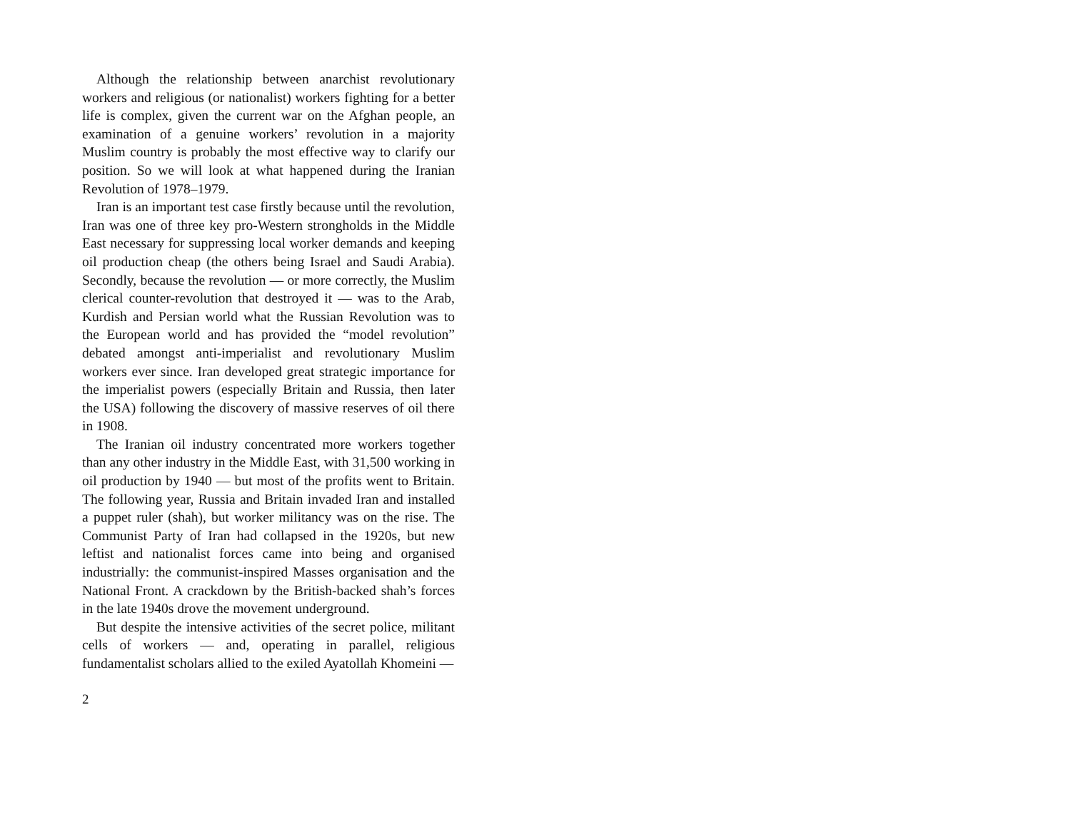Although the relationship between anarchist revolutionary workers and religious (or nationalist) workers fighting for a better life is complex, given the current war on the Afghan people, an examination of a genuine workers’ revolution in a majority Muslim country is probably the most effective way to clarify our position. So we will look at what happened during the Iranian Revolution of 1978–1979.
Iran is an important test case firstly because until the revolution, Iran was one of three key pro-Western strongholds in the Middle East necessary for suppressing local worker demands and keeping oil production cheap (the others being Israel and Saudi Arabia). Secondly, because the revolution — or more correctly, the Muslim clerical counter-revolution that destroyed it — was to the Arab, Kurdish and Persian world what the Russian Revolution was to the European world and has provided the “model revolution” debated amongst anti-imperialist and revolutionary Muslim workers ever since. Iran developed great strategic importance for the imperialist powers (especially Britain and Russia, then later the USA) following the discovery of massive reserves of oil there in 1908.
The Iranian oil industry concentrated more workers together than any other industry in the Middle East, with 31,500 working in oil production by 1940 — but most of the profits went to Britain. The following year, Russia and Britain invaded Iran and installed a puppet ruler (shah), but worker militancy was on the rise. The Communist Party of Iran had collapsed in the 1920s, but new leftist and nationalist forces came into being and organised industrially: the communist-inspired Masses organisation and the National Front. A crackdown by the British-backed shah’s forces in the late 1940s drove the movement underground.
But despite the intensive activities of the secret police, militant cells of workers — and, operating in parallel, religious fundamentalist scholars allied to the exiled Ayatollah Khomeini —
2